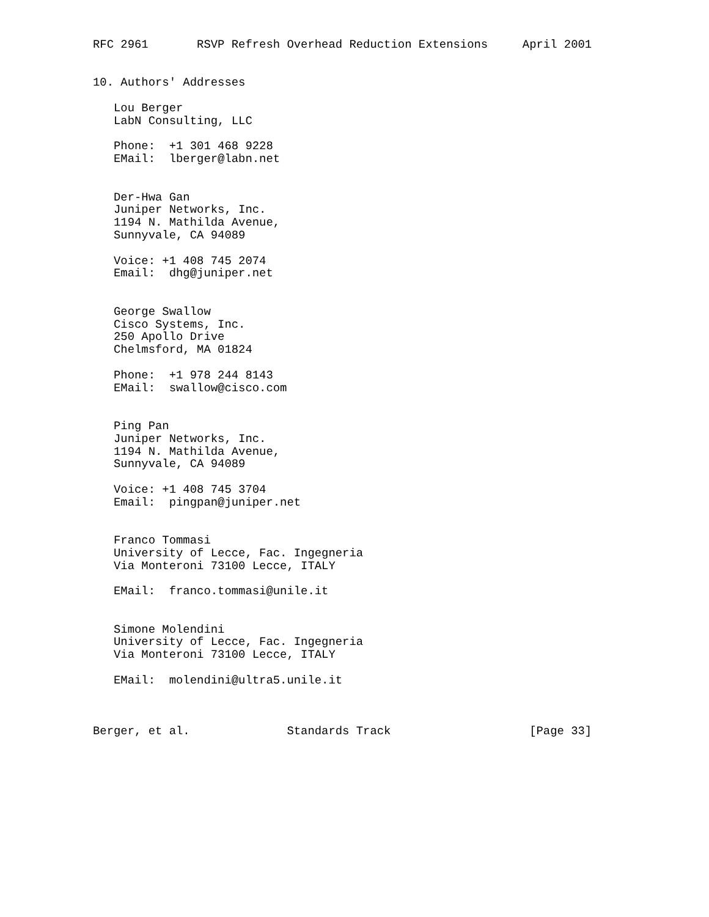RFC 2961       RSVP Refresh Overhead Reduction Extensions     April 2001


10. Authors' Addresses

   Lou Berger
   LabN Consulting, LLC

   Phone:  +1 301 468 9228
   EMail:  lberger@labn.net


   Der-Hwa Gan
   Juniper Networks, Inc.
   1194 N. Mathilda Avenue,
   Sunnyvale, CA 94089

   Voice: +1 408 745 2074
   Email:  dhg@juniper.net


   George Swallow
   Cisco Systems, Inc.
   250 Apollo Drive
   Chelmsford, MA 01824

   Phone:  +1 978 244 8143
   EMail:  swallow@cisco.com


   Ping Pan
   Juniper Networks, Inc.
   1194 N. Mathilda Avenue,
   Sunnyvale, CA 94089

   Voice: +1 408 745 3704
   Email:  pingpan@juniper.net


   Franco Tommasi
   University of Lecce, Fac. Ingegneria
   Via Monteroni 73100 Lecce, ITALY

   EMail:  franco.tommasi@unile.it


   Simone Molendini
   University of Lecce, Fac. Ingegneria
   Via Monteroni 73100 Lecce, ITALY

   EMail:  molendini@ultra5.unile.it



Berger, et al.              Standards Track                    [Page 33]